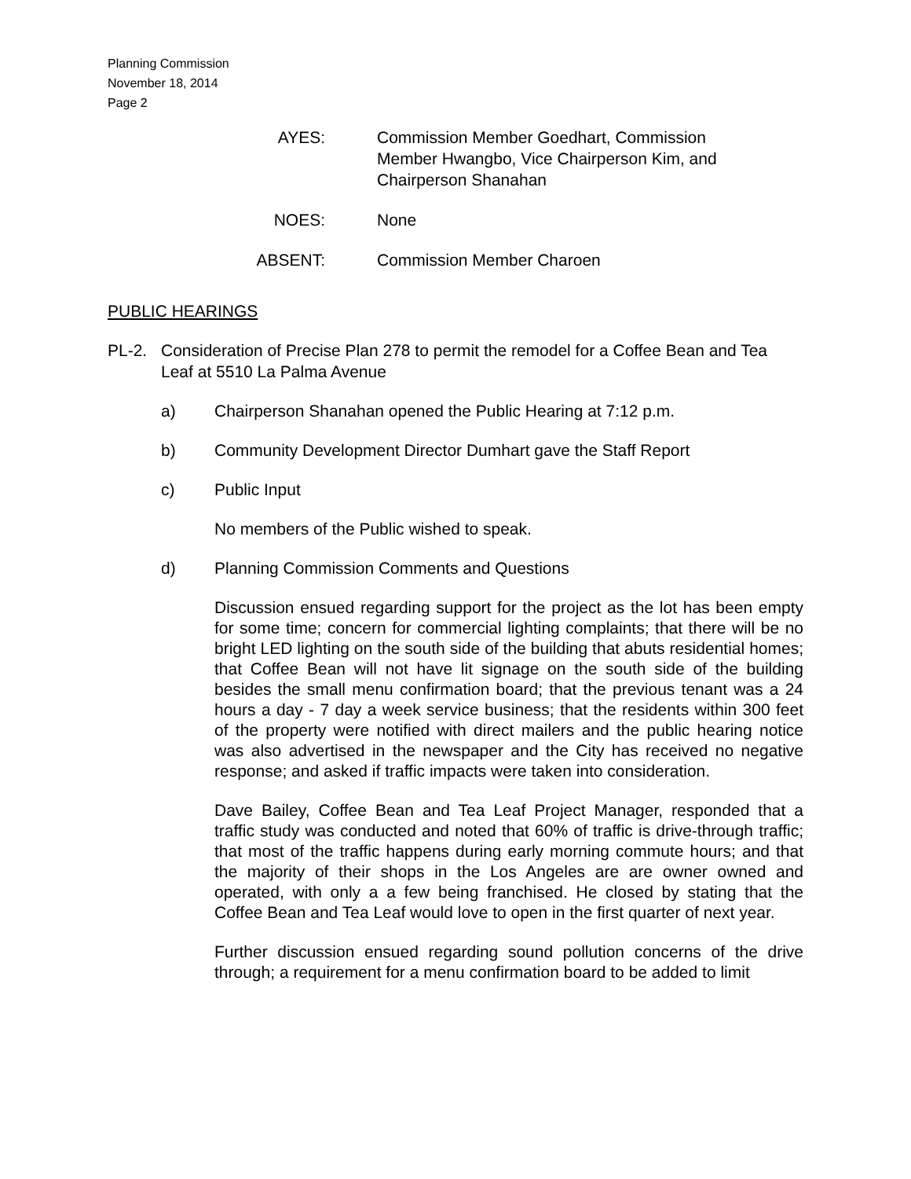Planning Commission
November 18, 2014
Page 2
AYES: Commission Member Goedhart, Commission Member Hwangbo, Vice Chairperson Kim, and Chairperson Shanahan
NOES: None
ABSENT: Commission Member Charoen
PUBLIC HEARINGS
PL-2. Consideration of Precise Plan 278 to permit the remodel for a Coffee Bean and Tea Leaf at 5510 La Palma Avenue
a) Chairperson Shanahan opened the Public Hearing at 7:12 p.m.
b) Community Development Director Dumhart gave the Staff Report
c) Public Input
No members of the Public wished to speak.
d) Planning Commission Comments and Questions
Discussion ensued regarding support for the project as the lot has been empty for some time; concern for commercial lighting complaints; that there will be no bright LED lighting on the south side of the building that abuts residential homes; that Coffee Bean will not have lit signage on the south side of the building besides the small menu confirmation board; that the previous tenant was a 24 hours a day - 7 day a week service business; that the residents within 300 feet of the property were notified with direct mailers and the public hearing notice was also advertised in the newspaper and the City has received no negative response; and asked if traffic impacts were taken into consideration.
Dave Bailey, Coffee Bean and Tea Leaf Project Manager, responded that a traffic study was conducted and noted that 60% of traffic is drive-through traffic; that most of the traffic happens during early morning commute hours; and that the majority of their shops in the Los Angeles are are owner owned and operated, with only a a few being franchised. He closed by stating that the Coffee Bean and Tea Leaf would love to open in the first quarter of next year.
Further discussion ensued regarding sound pollution concerns of the drive through; a requirement for a menu confirmation board to be added to limit